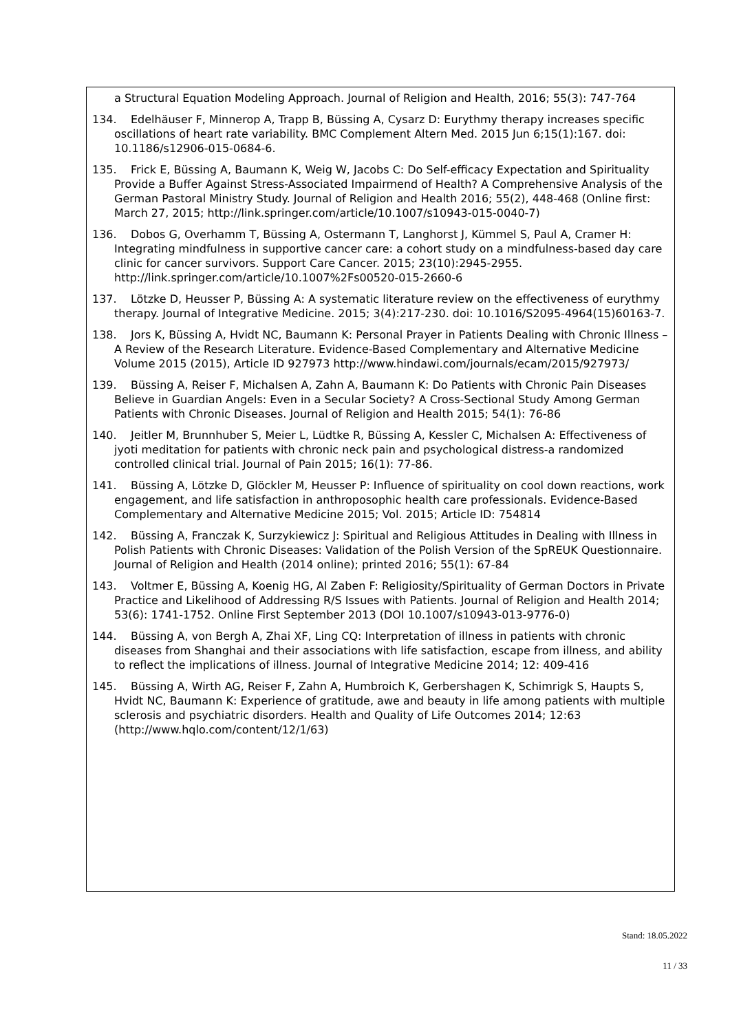a Structural Equation Modeling Approach. Journal of Religion and Health, 2016; 55(3): 747-764
134. Edelhäuser F, Minnerop A, Trapp B, Büssing A, Cysarz D: Eurythmy therapy increases specific oscillations of heart rate variability. BMC Complement Altern Med. 2015 Jun 6;15(1):167. doi: 10.1186/s12906-015-0684-6.
135. Frick E, Büssing A, Baumann K, Weig W, Jacobs C: Do Self-efficacy Expectation and Spirituality Provide a Buffer Against Stress-Associated Impairmend of Health? A Comprehensive Analysis of the German Pastoral Ministry Study. Journal of Religion and Health 2016; 55(2), 448-468 (Online first: March 27, 2015; http://link.springer.com/article/10.1007/s10943-015-0040-7)
136. Dobos G, Overhamm T, Büssing A, Ostermann T, Langhorst J, Kümmel S, Paul A, Cramer H: Integrating mindfulness in supportive cancer care: a cohort study on a mindfulness-based day care clinic for cancer survivors. Support Care Cancer. 2015; 23(10):2945-2955. http://link.springer.com/article/10.1007%2Fs00520-015-2660-6
137. Lötzke D, Heusser P, Büssing A: A systematic literature review on the effectiveness of eurythmy therapy. Journal of Integrative Medicine. 2015; 3(4):217-230. doi: 10.1016/S2095-4964(15)60163-7.
138. Jors K, Büssing A, Hvidt NC, Baumann K: Personal Prayer in Patients Dealing with Chronic Illness – A Review of the Research Literature. Evidence-Based Complementary and Alternative Medicine Volume 2015 (2015), Article ID 927973 http://www.hindawi.com/journals/ecam/2015/927973/
139. Büssing A, Reiser F, Michalsen A, Zahn A, Baumann K: Do Patients with Chronic Pain Diseases Believe in Guardian Angels: Even in a Secular Society? A Cross-Sectional Study Among German Patients with Chronic Diseases. Journal of Religion and Health 2015; 54(1): 76-86
140. Jeitler M, Brunnhuber S, Meier L, Lüdtke R, Büssing A, Kessler C, Michalsen A: Effectiveness of jyoti meditation for patients with chronic neck pain and psychological distress-a randomized controlled clinical trial. Journal of Pain 2015; 16(1): 77-86.
141. Büssing A, Lötzke D, Glöckler M, Heusser P: Influence of spirituality on cool down reactions, work engagement, and life satisfaction in anthroposophic health care professionals. Evidence-Based Complementary and Alternative Medicine 2015; Vol. 2015; Article ID: 754814
142. Büssing A, Franczak K, Surzykiewicz J: Spiritual and Religious Attitudes in Dealing with Illness in Polish Patients with Chronic Diseases: Validation of the Polish Version of the SpREUK Questionnaire. Journal of Religion and Health (2014 online); printed 2016; 55(1): 67-84
143. Voltmer E, Büssing A, Koenig HG, Al Zaben F: Religiosity/Spirituality of German Doctors in Private Practice and Likelihood of Addressing R/S Issues with Patients. Journal of Religion and Health 2014; 53(6): 1741-1752. Online First September 2013 (DOI 10.1007/s10943-013-9776-0)
144. Büssing A, von Bergh A, Zhai XF, Ling CQ: Interpretation of illness in patients with chronic diseases from Shanghai and their associations with life satisfaction, escape from illness, and ability to reflect the implications of illness. Journal of Integrative Medicine 2014; 12: 409-416
145. Büssing A, Wirth AG, Reiser F, Zahn A, Humbroich K, Gerbershagen K, Schimrigk S, Haupts S, Hvidt NC, Baumann K: Experience of gratitude, awe and beauty in life among patients with multiple sclerosis and psychiatric disorders. Health and Quality of Life Outcomes 2014; 12:63 (http://www.hqlo.com/content/12/1/63)
Stand: 18.05.2022
11 / 33